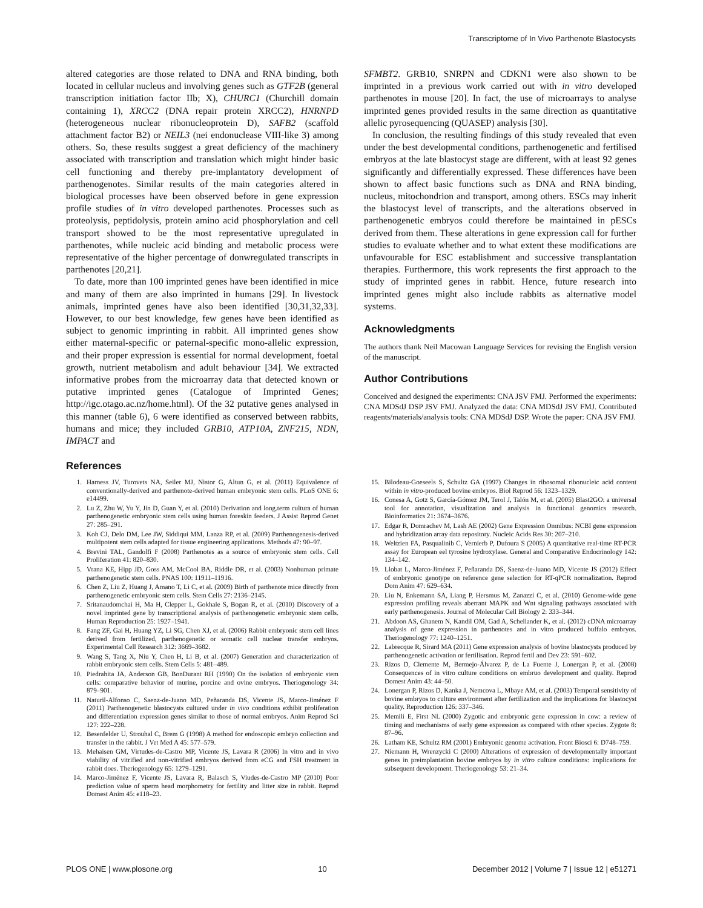Transcriptome of In Vivo Parthenote Blastocysts
altered categories are those related to DNA and RNA binding, both located in cellular nucleus and involving genes such as GTF2B (general transcription initiation factor IIb; X), CHURC1 (Churchill domain containing 1), XRCC2 (DNA repair protein XRCC2), HNRNPD (heterogeneous nuclear ribonucleoprotein D), SAFB2 (scaffold attachment factor B2) or NEIL3 (nei endonuclease VIII-like 3) among others. So, these results suggest a great deficiency of the machinery associated with transcription and translation which might hinder basic cell functioning and thereby pre-implantatory development of parthenogenotes. Similar results of the main categories altered in biological processes have been observed before in gene expression profile studies of in vitro developed parthenotes. Processes such as proteolysis, peptidolysis, protein amino acid phosphorylation and cell transport showed to be the most representative upregulated in parthenotes, while nucleic acid binding and metabolic process were representative of the higher percentage of donwregulated transcripts in parthenotes [20,21].
To date, more than 100 imprinted genes have been identified in mice and many of them are also imprinted in humans [29]. In livestock animals, imprinted genes have also been identified [30,31,32,33]. However, to our best knowledge, few genes have been identified as subject to genomic imprinting in rabbit. All imprinted genes show either maternal-specific or paternal-specific mono-allelic expression, and their proper expression is essential for normal development, foetal growth, nutrient metabolism and adult behaviour [34]. We extracted informative probes from the microarray data that detected known or putative imprinted genes (Catalogue of Imprinted Genes; http://igc.otago.ac.nz/home.html). Of the 32 putative genes analysed in this manner (table 6), 6 were identified as conserved between rabbits, humans and mice; they included GRB10, ATP10A, ZNF215, NDN, IMPACT and
SFMBT2. GRB10, SNRPN and CDKN1 were also shown to be imprinted in a previous work carried out with in vitro developed parthenotes in mouse [20]. In fact, the use of microarrays to analyse imprinted genes provided results in the same direction as quantitative allelic pyrosequencing (QUASEP) analysis [30].
In conclusion, the resulting findings of this study revealed that even under the best developmental conditions, parthenogenetic and fertilised embryos at the late blastocyst stage are different, with at least 92 genes significantly and differentially expressed. These differences have been shown to affect basic functions such as DNA and RNA binding, nucleus, mitochondrion and transport, among others. ESCs may inherit the blastocyst level of transcripts, and the alterations observed in parthenogenetic embryos could therefore be maintained in pESCs derived from them. These alterations in gene expression call for further studies to evaluate whether and to what extent these modifications are unfavourable for ESC establishment and successive transplantation therapies. Furthermore, this work represents the first approach to the study of imprinted genes in rabbit. Hence, future research into imprinted genes might also include rabbits as alternative model systems.
Acknowledgments
The authors thank Neil Macowan Language Services for revising the English version of the manuscript.
Author Contributions
Conceived and designed the experiments: CNA JSV FMJ. Performed the experiments: CNA MDSdJ DSP JSV FMJ. Analyzed the data: CNA MDSdJ JSV FMJ. Contributed reagents/materials/analysis tools: CNA MDSdJ DSP. Wrote the paper: CNA JSV FMJ.
References
1. Harness JV, Turovets NA, Seiler MJ, Nistor G, Altun G, et al. (2011) Equivalence of conventionally-derived and parthenote-derived human embryonic stem cells. PLoS ONE 6: e14499.
2. Lu Z, Zhu W, Yu Y, Jin D, Guan Y, et al. (2010) Derivation and long.term cultura of human parthenogenetic embryonic stem cells using human foreskin feeders. J Assist Reprod Genet 27: 285–291.
3. Koh CJ, Delo DM, Lee JW, Siddiqui MM, Lanza RP, et al. (2009) Parthenogenesis-derived multipotent stem cells adapted for tissue engineering applications. Methods 47: 90–97.
4. Brevini TAL, Gandolfi F (2008) Parthenotes as a source of embryonic stem cells. Cell Proliferation 41: 820–830.
5. Vrana KE, Hipp JD, Goss AM, McCool BA, Riddle DR, et al. (2003) Nonhuman primate parthenogenetic stem cells. PNAS 100: 11911–11916.
6. Chen Z, Liu Z, Huang J, Amano T, Li C, et al. (2009) Birth of parthenote mice directly from parthenogenetic embryonic stem cells. Stem Cells 27: 2136–2145.
7. Sritanaudomchai H, Ma H, Clepper L, Gokhale S, Bogan R, et al. (2010) Discovery of a novel imprinted gene by transcriptional analysis of parthenogenetic embryonic stem cells. Human Reproduction 25: 1927–1941.
8. Fang ZF, Gai H, Huang YZ, Li SG, Chen XJ, et al. (2006) Rabbit embryonic stem cell lines derived from fertilized, parthenogenetic or somatic cell nuclear transfer embryos. Experimental Cell Research 312: 3669–3682.
9. Wang S, Tang X, Niu Y, Chen H, Li B, et al. (2007) Generation and characterization of rabbit embryonic stem cells. Stem Cells 5: 481–489.
10. Piedrahita JA, Anderson GB, BonDurant RH (1990) On the isolation of embryonic stem cells: comparative behavior of murine, porcine and ovine embryos. Theriogenology 34: 879–901.
11. Naturil-Alfonso C, Saenz-de-Juano MD, Peñaranda DS, Vicente JS, Marco-Jiménez F (2011) Parthenogenetic blastocysts cultured under in vivo conditions exhibit proliferation and differentiation expression genes similar to those of normal embryos. Anim Reprod Sci 127: 222–228.
12. Besenfelder U, Strouhal C, Brem G (1998) A method for endoscopic embryo collection and transfer in the rabbit. J Vet Med A 45: 577–579.
13. Mehaisen GM, Virtudes-de-Castro MP, Vicente JS, Lavara R (2006) In vitro and in vivo viability of vitrified and non-vitrified embryos derived from eCG and FSH treatment in rabbit does. Theriogenology 65: 1279–1291.
14. Marco-Jiménez F, Vicente JS, Lavara R, Balasch S, Viudes-de-Castro MP (2010) Poor prediction value of sperm head morphometry for fertility and litter size in rabbit. Reprod Domest Anim 45: e118–23.
15. Bilodeau-Goeseels S, Schultz GA (1997) Changes in ribosomal ribonucleic acid content within in vitro-produced bovine embryos. Biol Reprod 56: 1323–1329.
16. Conesa A, Gotz S, García-Gómez JM, Terol J, Talón M, et al. (2005) Blast2GO: a universal tool for annotation, visualization and analysis in functional genomics research. Bioinformatics 21: 3674–3676.
17. Edgar R, Domrachev M, Lash AE (2002) Gene Expression Omnibus: NCBI gene expression and hybridization array data repository. Nucleic Acids Res 30: 207–210.
18. Weltzien FA, Pasqualinib C, Vernierb P, Dufoura S (2005) A quantitative real-time RT-PCR assay for European eel tyrosine hydroxylase. General and Comparative Endocrinology 142: 134–142.
19. Llobat L, Marco-Jiménez F, Peñaranda DS, Saenz-de-Juano MD, Vicente JS (2012) Effect of embryonic genotype on reference gene selection for RT-qPCR normalization. Reprod Dom Anim 47: 629–634.
20. Liu N, Enkemann SA, Liang P, Hersmus M, Zanazzi C, et al. (2010) Genome-wide gene expression profiling reveals aberrant MAPK and Wnt signaling pathways associated with early parthenogenesis. Journal of Molecular Cell Biology 2: 333–344.
21. Abdoon AS, Ghanem N, Kandil OM, Gad A, Schellander K, et al. (2012) cDNA microarray analysis of gene expression in parthenotes and in vitro produced buffalo embryos. Theriogenology 77: 1240–1251.
22. Labrecque R, Sirard MA (2011) Gene expression analysis of bovine blastocysts produced by parthenogenetic activation or fertilisation. Reprod fertil and Dev 23: 591–602.
23. Rizos D, Clemente M, Bermejo-Álvarez P, de La Fuente J, Lonergan P, et al. (2008) Consequences of in vitro culture conditions on embruo development and quality. Reprod Domest Anim 43: 44–50.
24. Lonergan P, Rizos D, Kanka J, Nemcova L, Mbaye AM, et al. (2003) Temporal sensitivity of bovine embryos to culture environment after fertilization and the implications for blastocyst quality. Reproduction 126: 337–346.
25. Memili E, First NL (2000) Zygotic and embryonic gene expression in cow: a review of timing and mechanisms of early gene expression as compared with other species. Zygote 8: 87–96.
26. Latham KE, Schultz RM (2001) Embryonic genome activation. Front Biosci 6: D748–759.
27. Niemann H, Wrenzycki C (2000) Alterations of expression of developmentally important genes in preimplantation bovine embryos by in vitro culture conditions: implications for subsequent development. Theriogenology 53: 21–34.
PLOS ONE | www.plosone.org 10 December 2012 | Volume 7 | Issue 12 | e51271